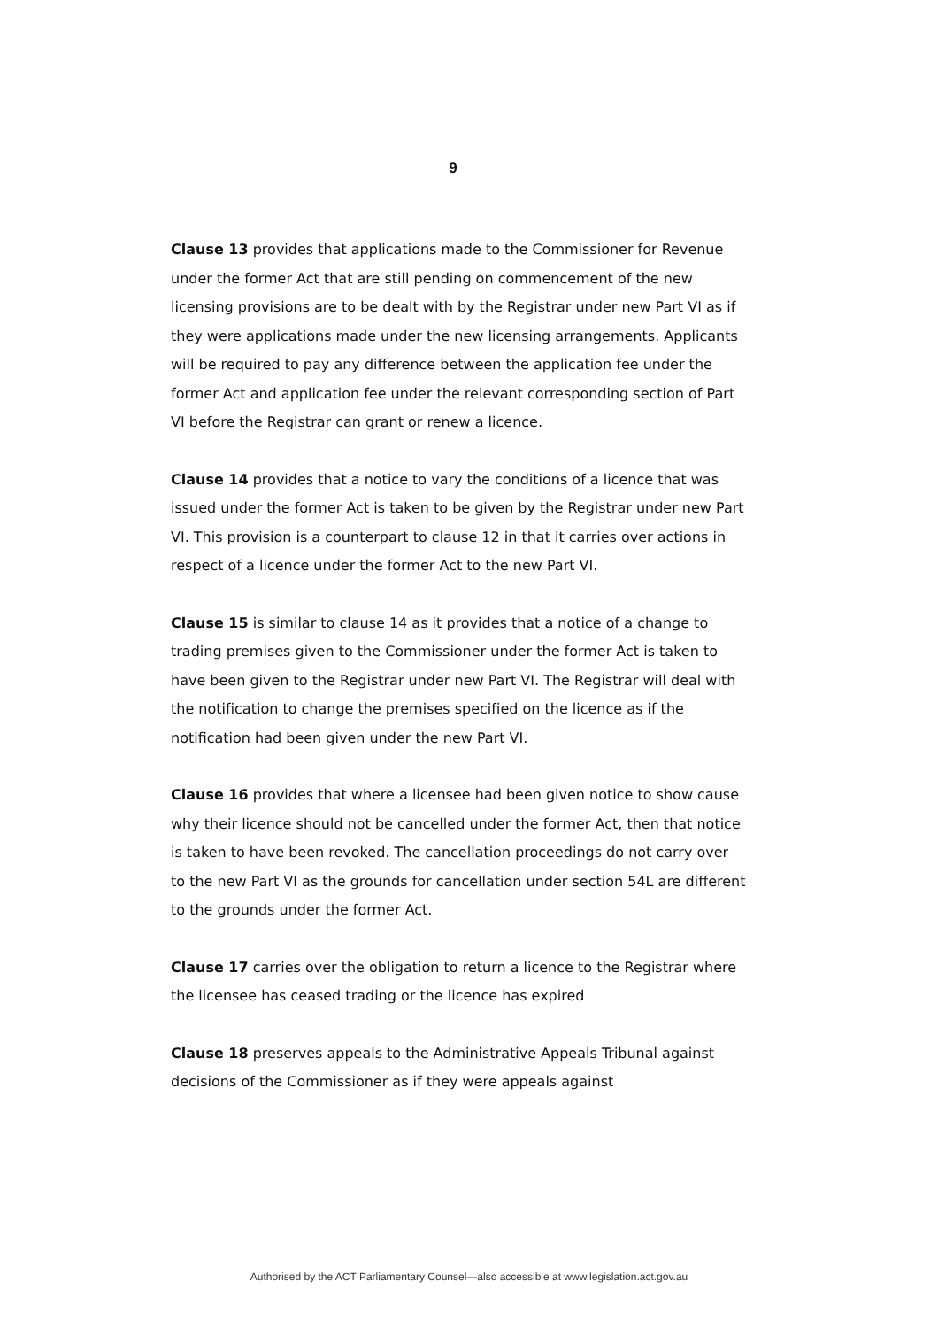9
Clause 13 provides that applications made to the Commissioner for Revenue under the former Act that are still pending on commencement of the new licensing provisions are to be dealt with by the Registrar under new Part VI as if they were applications made under the new licensing arrangements. Applicants will be required to pay any difference between the application fee under the former Act and application fee under the relevant corresponding section of Part VI before the Registrar can grant or renew a licence.
Clause 14 provides that a notice to vary the conditions of a licence that was issued under the former Act is taken to be given by the Registrar under new Part VI. This provision is a counterpart to clause 12 in that it carries over actions in respect of a licence under the former Act to the new Part VI.
Clause 15 is similar to clause 14 as it provides that a notice of a change to trading premises given to the Commissioner under the former Act is taken to have been given to the Registrar under new Part VI. The Registrar will deal with the notification to change the premises specified on the licence as if the notification had been given under the new Part VI.
Clause 16 provides that where a licensee had been given notice to show cause why their licence should not be cancelled under the former Act, then that notice is taken to have been revoked. The cancellation proceedings do not carry over to the new Part VI as the grounds for cancellation under section 54L are different to the grounds under the former Act.
Clause 17 carries over the obligation to return a licence to the Registrar where the licensee has ceased trading or the licence has expired
Clause 18 preserves appeals to the Administrative Appeals Tribunal against decisions of the Commissioner as if they were appeals against
Authorised by the ACT Parliamentary Counsel—also accessible at www.legislation.act.gov.au